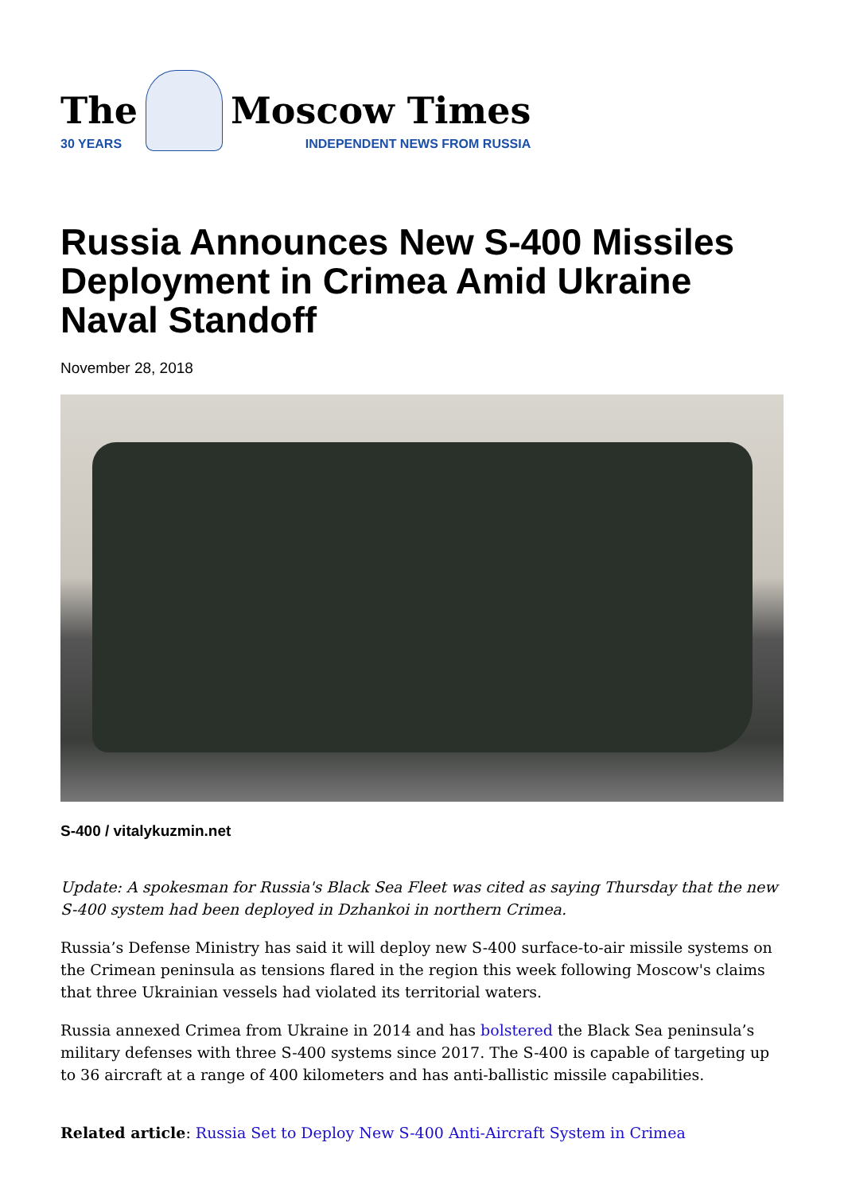The
30 YEARS
Moscow Times
INDEPENDENT NEWS FROM RUSSIA
Russia Announces New S-400 Missiles Deployment in Crimea Amid Ukraine Naval Standoff
November 28, 2018
S-400 / vitalykuzmin.net
Update: A spokesman for Russia's Black Sea Fleet was cited as saying Thursday that the new S-400 system had been deployed in Dzhankoi in northern Crimea.
Russia’s Defense Ministry has said it will deploy new S-400 surface-to-air missile systems on the Crimean peninsula as tensions flared in the region this week following Moscow's claims that three Ukrainian vessels had violated its territorial waters.
Russia annexed Crimea from Ukraine in 2014 and has bolstered the Black Sea peninsula’s military defenses with three S-400 systems since 2017. The S-400 is capable of targeting up to 36 aircraft at a range of 400 kilometers and has anti-ballistic missile capabilities.
Related article: Russia Set to Deploy New S-400 Anti-Aircraft System in Crimea